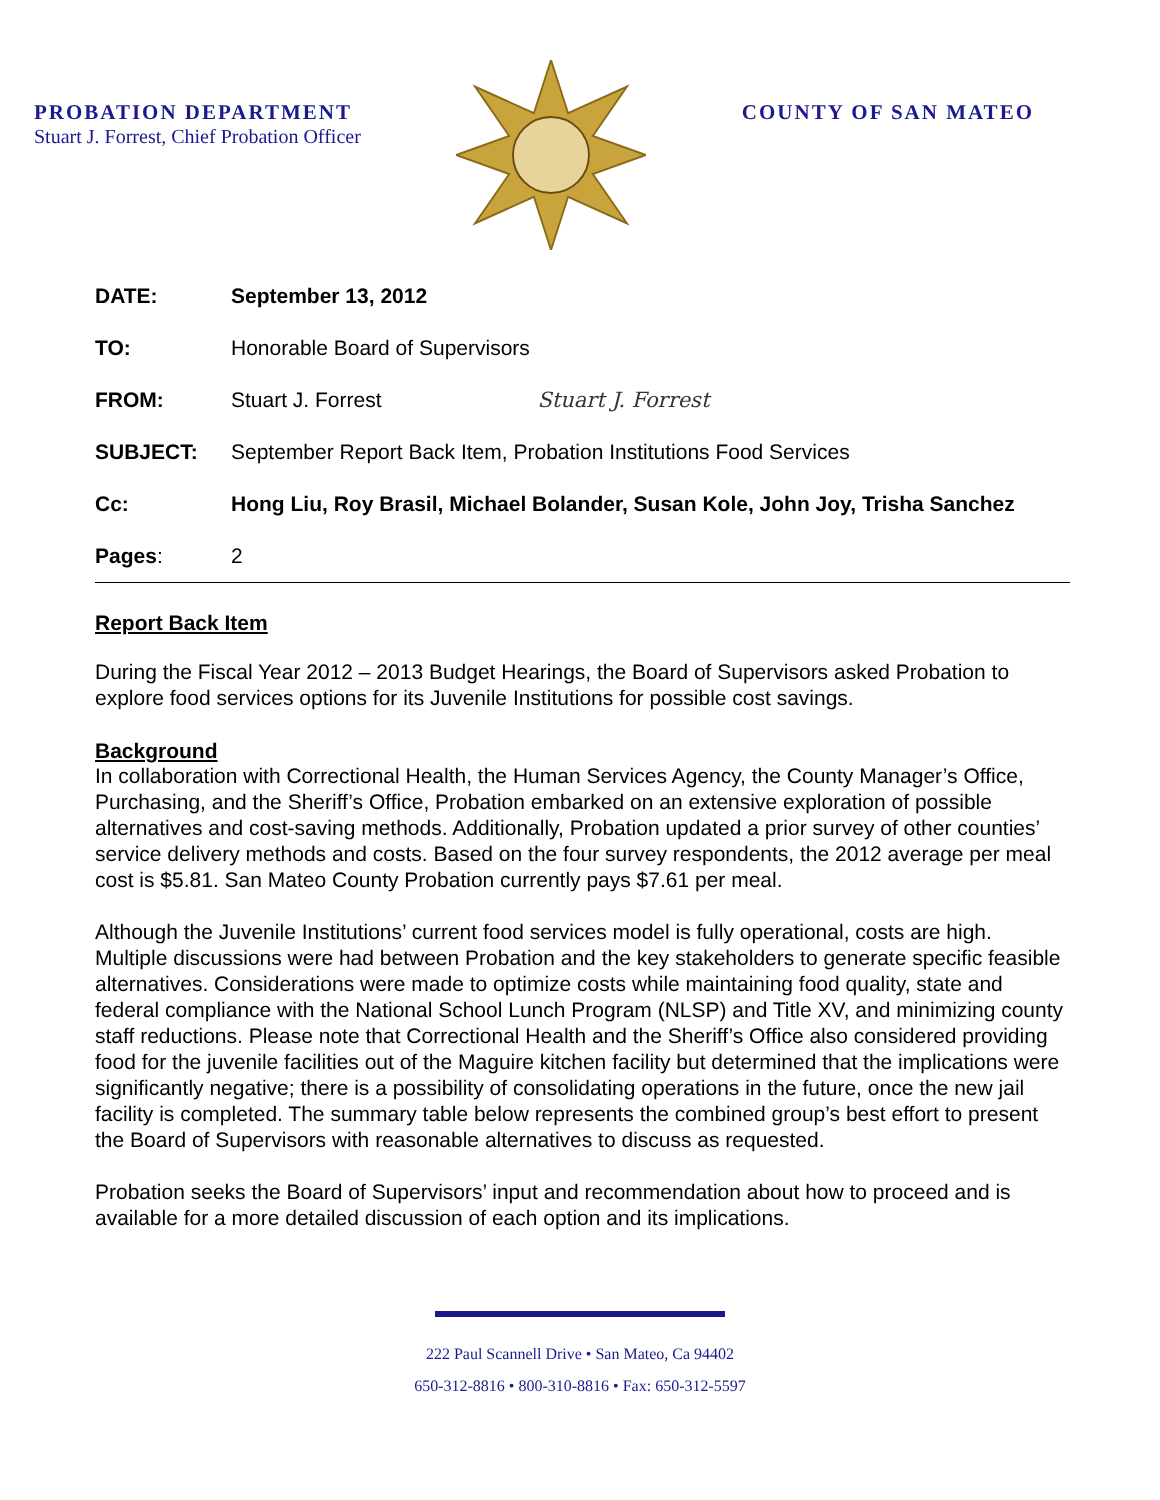PROBATION DEPARTMENT
Stuart J. Forrest, Chief Probation Officer
COUNTY OF SAN MATEO
| DATE: | September 13, 2012 |
| TO: | Honorable Board of Supervisors |
| FROM: | Stuart J. Forrest Stuart J. Forrest |
| SUBJECT: | September Report Back Item, Probation Institutions Food Services |
| Cc: | Hong Liu, Roy Brasil, Michael Bolander, Susan Kole, John Joy, Trisha Sanchez |
| Pages : | 2 |
Report Back Item
During the Fiscal Year 2012 – 2013 Budget Hearings, the Board of Supervisors asked Probation to explore food services options for its Juvenile Institutions for possible cost savings.
Background
In collaboration with Correctional Health, the Human Services Agency, the County Manager’s Office, Purchasing, and the Sheriff’s Office, Probation embarked on an extensive exploration of possible alternatives and cost-saving methods. Additionally, Probation updated a prior survey of other counties’ service delivery methods and costs. Based on the four survey respondents, the 2012 average per meal cost is $5.81. San Mateo County Probation currently pays $7.61 per meal.
Although the Juvenile Institutions’ current food services model is fully operational, costs are high. Multiple discussions were had between Probation and the key stakeholders to generate specific feasible alternatives. Considerations were made to optimize costs while maintaining food quality, state and federal compliance with the National School Lunch Program (NLSP) and Title XV, and minimizing county staff reductions. Please note that Correctional Health and the Sheriff’s Office also considered providing food for the juvenile facilities out of the Maguire kitchen facility but determined that the implications were significantly negative; there is a possibility of consolidating operations in the future, once the new jail facility is completed. The summary table below represents the combined group’s best effort to present the Board of Supervisors with reasonable alternatives to discuss as requested.
Probation seeks the Board of Supervisors’ input and recommendation about how to proceed and is available for a more detailed discussion of each option and its implications.
222 Paul Scannell Drive • San Mateo, Ca 94402
650-312-8816 • 800-310-8816 • Fax: 650-312-5597